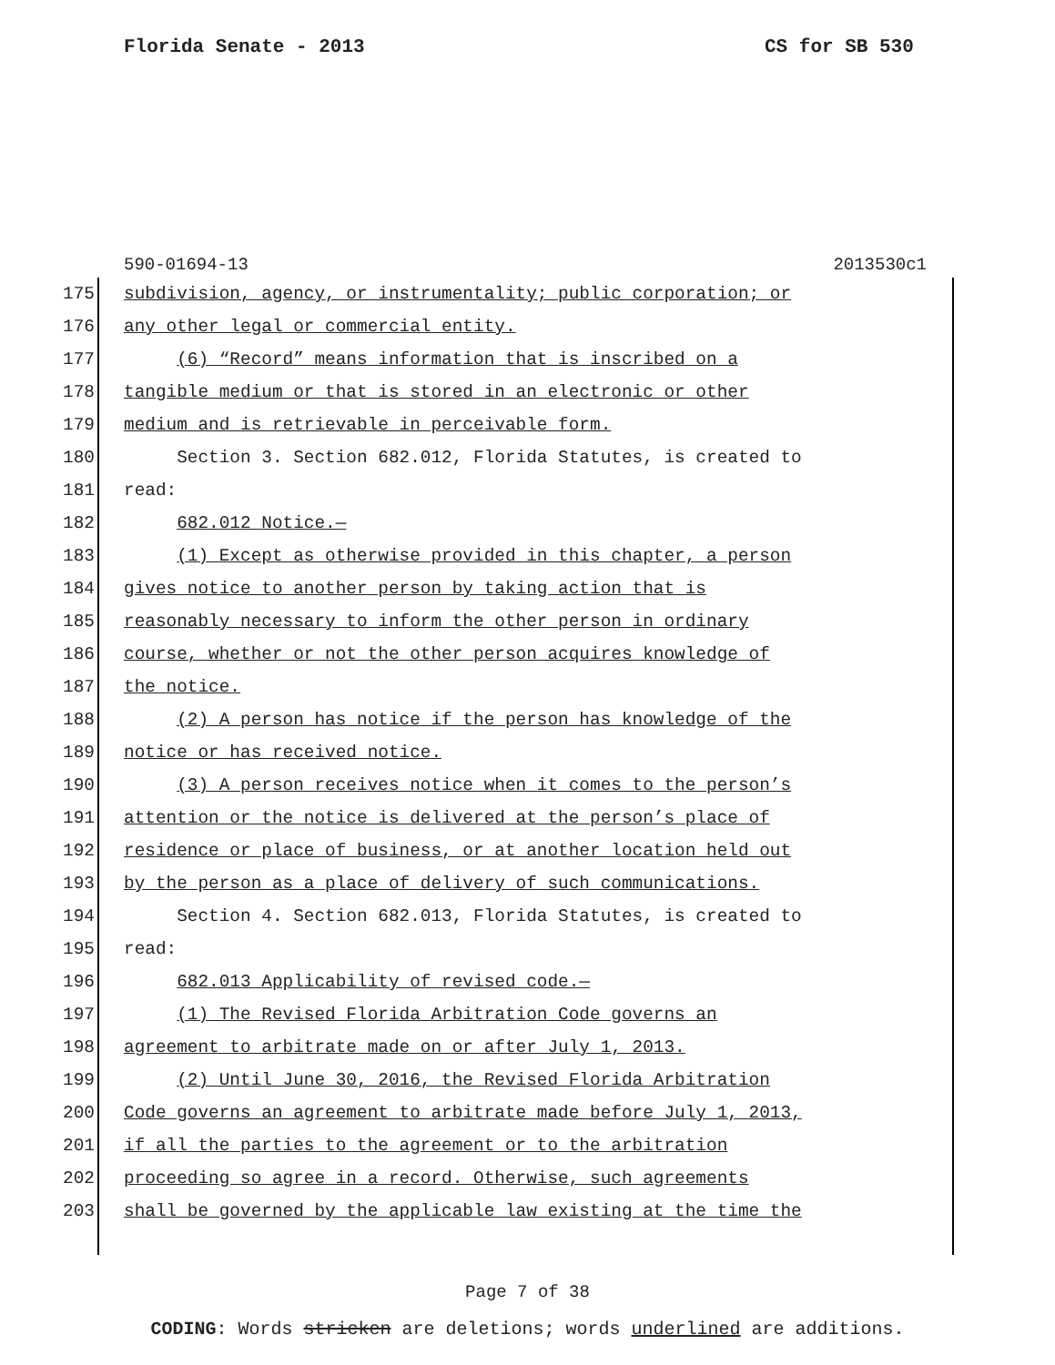Florida Senate - 2013 CS for SB 530
590-01694-13 2013530c1
175 subdivision, agency, or instrumentality; public corporation; or
176 any other legal or commercial entity.
177 (6) “Record” means information that is inscribed on a
178 tangible medium or that is stored in an electronic or other
179 medium and is retrievable in perceivable form.
180 Section 3. Section 682.012, Florida Statutes, is created to
181 read:
182 682.012 Notice.—
183 (1) Except as otherwise provided in this chapter, a person
184 gives notice to another person by taking action that is
185 reasonably necessary to inform the other person in ordinary
186 course, whether or not the other person acquires knowledge of
187 the notice.
188 (2) A person has notice if the person has knowledge of the
189 notice or has received notice.
190 (3) A person receives notice when it comes to the person’s
191 attention or the notice is delivered at the person’s place of
192 residence or place of business, or at another location held out
193 by the person as a place of delivery of such communications.
194 Section 4. Section 682.013, Florida Statutes, is created to
195 read:
196 682.013 Applicability of revised code.—
197 (1) The Revised Florida Arbitration Code governs an
198 agreement to arbitrate made on or after July 1, 2013.
199 (2) Until June 30, 2016, the Revised Florida Arbitration
200 Code governs an agreement to arbitrate made before July 1, 2013,
201 if all the parties to the agreement or to the arbitration
202 proceeding so agree in a record. Otherwise, such agreements
203 shall be governed by the applicable law existing at the time the
Page 7 of 38
CODING: Words stricken are deletions; words underlined are additions.